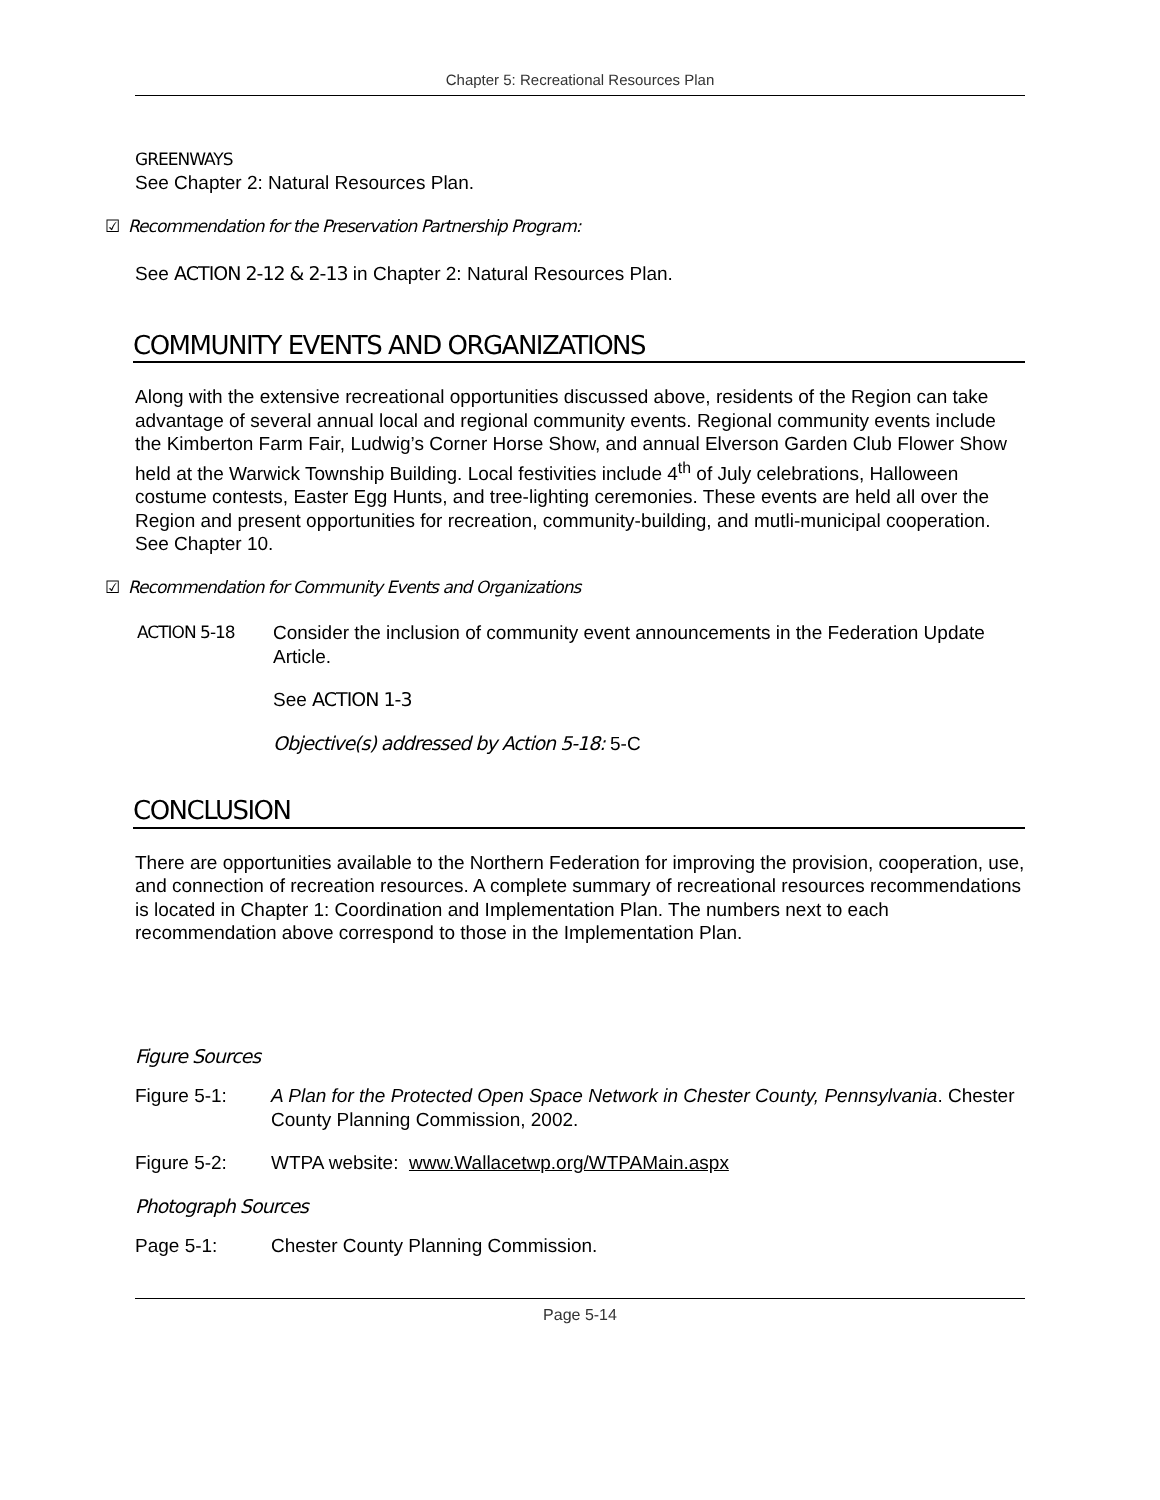Chapter 5: Recreational Resources Plan
GREENWAYS
See Chapter 2: Natural Resources Plan.
☑ Recommendation for the Preservation Partnership Program:
See ACTION 2-12 & 2-13 in Chapter 2: Natural Resources Plan.
COMMUNITY EVENTS AND ORGANIZATIONS
Along with the extensive recreational opportunities discussed above, residents of the Region can take advantage of several annual local and regional community events. Regional community events include the Kimberton Farm Fair, Ludwig’s Corner Horse Show, and annual Elverson Garden Club Flower Show held at the Warwick Township Building. Local festivities include 4<sup>th</sup> of July celebrations, Halloween costume contests, Easter Egg Hunts, and tree-lighting ceremonies. These events are held all over the Region and present opportunities for recreation, community-building, and mutli-municipal cooperation. See Chapter 10.
☑ Recommendation for Community Events and Organizations
ACTION 5-18 Consider the inclusion of community event announcements in the Federation Update Article.
See ACTION 1-3
Objective(s) addressed by Action 5-18: 5-C
CONCLUSION
There are opportunities available to the Northern Federation for improving the provision, cooperation, use, and connection of recreation resources. A complete summary of recreational resources recommendations is located in Chapter 1: Coordination and Implementation Plan. The numbers next to each recommendation above correspond to those in the Implementation Plan.
Figure Sources
Figure 5-1: A Plan for the Protected Open Space Network in Chester County, Pennsylvania. Chester County Planning Commission, 2002.
Figure 5-2: WTPA website: www.Wallacetwp.org/WTPAMain.aspx
Photograph Sources
Page 5-1: Chester County Planning Commission.
Page 5-14